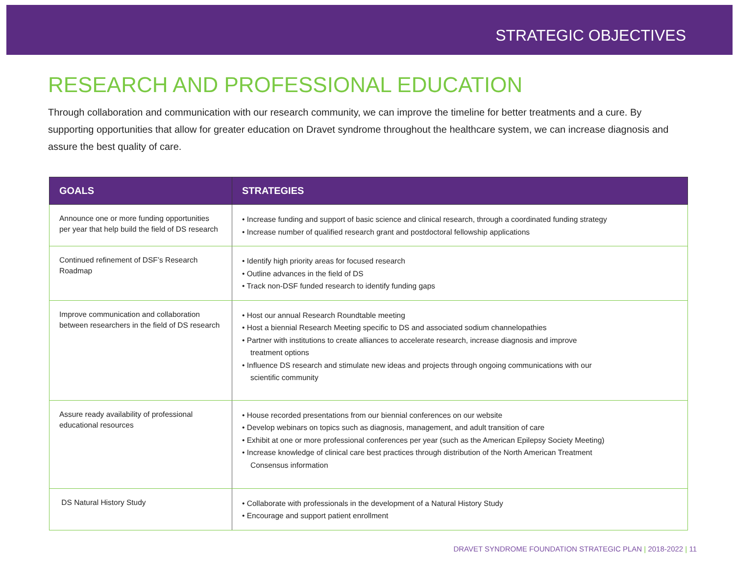STRATEGIC OBJECTIVES
RESEARCH AND PROFESSIONAL EDUCATION
Through collaboration and communication with our research community, we can improve the timeline for better treatments and a cure. By supporting opportunities that allow for greater education on Dravet syndrome throughout the healthcare system, we can increase diagnosis and assure the best quality of care.
| GOALS | STRATEGIES |
| --- | --- |
| Announce one or more funding opportunities per year that help build the field of DS research | • Increase funding and support of basic science and clinical research, through a coordinated funding strategy • Increase number of qualified research grant and postdoctoral fellowship applications |
| Continued refinement of DSF’s Research Roadmap | • Identify high priority areas for focused research • Outline advances in the field of DS • Track non-DSF funded research to identify funding gaps |
| Improve communication and collaboration between researchers in the field of DS research | • Host our annual Research Roundtable meeting • Host a biennial Research Meeting specific to DS and associated sodium channelopathies • Partner with institutions to create alliances to accelerate research, increase diagnosis and improve treatment options • Influence DS research and stimulate new ideas and projects through ongoing communications with our scientific community |
| Assure ready availability of professional educational resources | • House recorded presentations from our biennial conferences on our website • Develop webinars on topics such as diagnosis, management, and adult transition of care • Exhibit at one or more professional conferences per year (such as the American Epilepsy Society Meeting) • Increase knowledge of clinical care best practices through distribution of the North American Treatment Consensus information |
| DS Natural History Study | • Collaborate with professionals in the development of a Natural History Study • Encourage and support patient enrollment |
DRAVET SYNDROME FOUNDATION STRATEGIC PLAN | 2018-2022 | 11